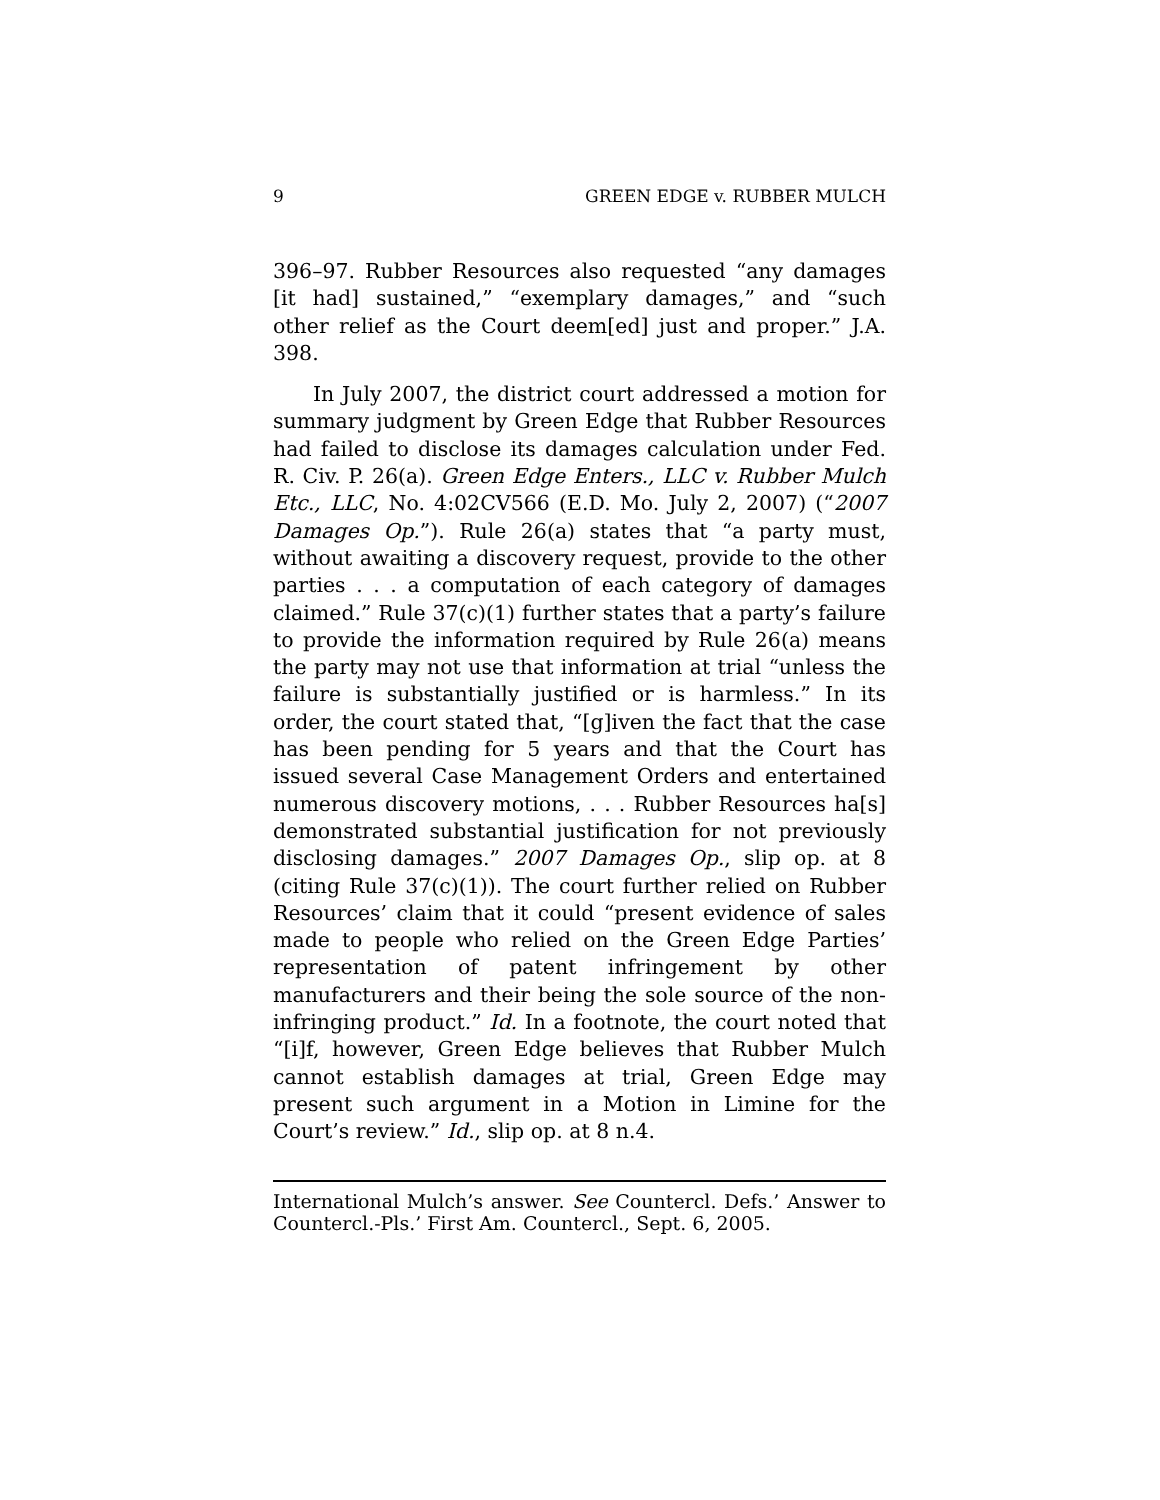9 GREEN EDGE v. RUBBER MULCH
396–97. Rubber Resources also requested “any damages [it had] sustained,” “exemplary damages,” and “such other relief as the Court deem[ed] just and proper.” J.A. 398.
In July 2007, the district court addressed a motion for summary judgment by Green Edge that Rubber Resources had failed to disclose its damages calculation under Fed. R. Civ. P. 26(a). Green Edge Enters., LLC v. Rubber Mulch Etc., LLC, No. 4:02CV566 (E.D. Mo. July 2, 2007) (“2007 Damages Op.”). Rule 26(a) states that “a party must, without awaiting a discovery request, provide to the other parties . . . a computation of each category of damages claimed.” Rule 37(c)(1) further states that a party’s failure to provide the information required by Rule 26(a) means the party may not use that information at trial “unless the failure is substantially justified or is harmless.” In its order, the court stated that, “[g]iven the fact that the case has been pending for 5 years and that the Court has issued several Case Management Orders and entertained numerous discovery motions, . . . Rubber Resources ha[s] demonstrated substantial justification for not previously disclosing damages.” 2007 Damages Op., slip op. at 8 (citing Rule 37(c)(1)). The court further relied on Rubber Resources’ claim that it could “present evidence of sales made to people who relied on the Green Edge Parties’ representation of patent infringement by other manufacturers and their being the sole source of the non-infringing product.” Id. In a footnote, the court noted that “[i]f, however, Green Edge believes that Rubber Mulch cannot establish damages at trial, Green Edge may present such argument in a Motion in Limine for the Court’s review.” Id., slip op. at 8 n.4.
International Mulch’s answer. See Countercl. Defs.’ Answer to Countercl.-Pls.’ First Am. Countercl., Sept. 6, 2005.